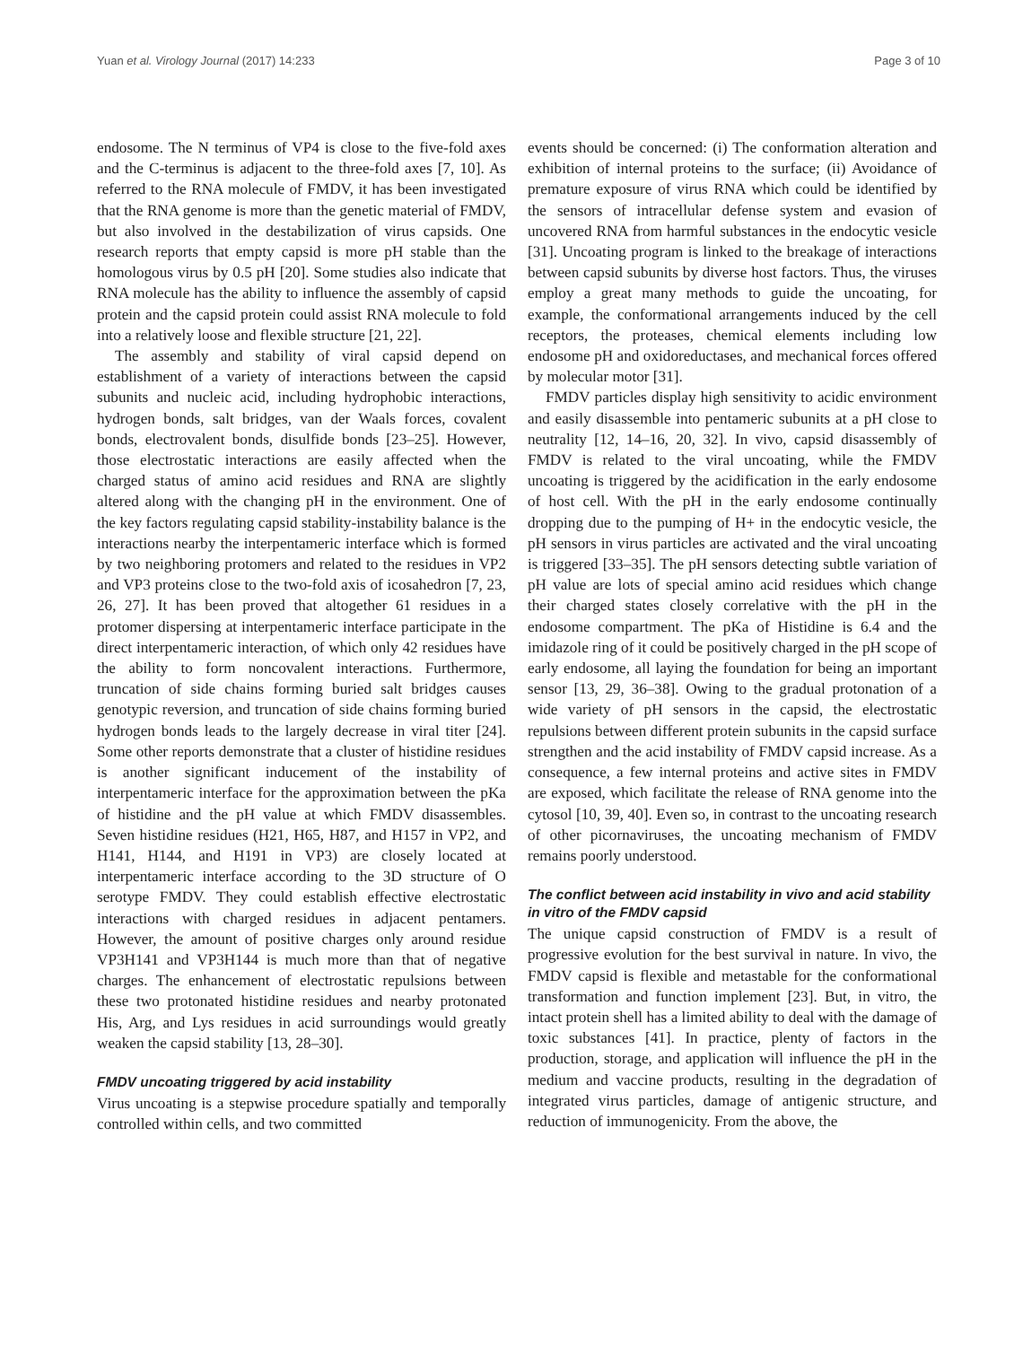Yuan et al. Virology Journal (2017) 14:233 Page 3 of 10
endosome. The N terminus of VP4 is close to the five-fold axes and the C-terminus is adjacent to the three-fold axes [7, 10]. As referred to the RNA molecule of FMDV, it has been investigated that the RNA genome is more than the genetic material of FMDV, but also involved in the destabilization of virus capsids. One research reports that empty capsid is more pH stable than the homologous virus by 0.5 pH [20]. Some studies also indicate that RNA molecule has the ability to influence the assembly of capsid protein and the capsid protein could assist RNA molecule to fold into a relatively loose and flexible structure [21, 22].
The assembly and stability of viral capsid depend on establishment of a variety of interactions between the capsid subunits and nucleic acid, including hydrophobic interactions, hydrogen bonds, salt bridges, van der Waals forces, covalent bonds, electrovalent bonds, disulfide bonds [23–25]. However, those electrostatic interactions are easily affected when the charged status of amino acid residues and RNA are slightly altered along with the changing pH in the environment. One of the key factors regulating capsid stability-instability balance is the interactions nearby the interpentameric interface which is formed by two neighboring protomers and related to the residues in VP2 and VP3 proteins close to the two-fold axis of icosahedron [7, 23, 26, 27]. It has been proved that altogether 61 residues in a protomer dispersing at interpentameric interface participate in the direct interpentameric interaction, of which only 42 residues have the ability to form noncovalent interactions. Furthermore, truncation of side chains forming buried salt bridges causes genotypic reversion, and truncation of side chains forming buried hydrogen bonds leads to the largely decrease in viral titer [24]. Some other reports demonstrate that a cluster of histidine residues is another significant inducement of the instability of interpentameric interface for the approximation between the pKa of histidine and the pH value at which FMDV disassembles. Seven histidine residues (H21, H65, H87, and H157 in VP2, and H141, H144, and H191 in VP3) are closely located at interpentameric interface according to the 3D structure of O serotype FMDV. They could establish effective electrostatic interactions with charged residues in adjacent pentamers. However, the amount of positive charges only around residue VP3H141 and VP3H144 is much more than that of negative charges. The enhancement of electrostatic repulsions between these two protonated histidine residues and nearby protonated His, Arg, and Lys residues in acid surroundings would greatly weaken the capsid stability [13, 28–30].
FMDV uncoating triggered by acid instability
Virus uncoating is a stepwise procedure spatially and temporally controlled within cells, and two committed
events should be concerned: (i) The conformation alteration and exhibition of internal proteins to the surface; (ii) Avoidance of premature exposure of virus RNA which could be identified by the sensors of intracellular defense system and evasion of uncovered RNA from harmful substances in the endocytic vesicle [31]. Uncoating program is linked to the breakage of interactions between capsid subunits by diverse host factors. Thus, the viruses employ a great many methods to guide the uncoating, for example, the conformational arrangements induced by the cell receptors, the proteases, chemical elements including low endosome pH and oxidoreductases, and mechanical forces offered by molecular motor [31].
FMDV particles display high sensitivity to acidic environment and easily disassemble into pentameric subunits at a pH close to neutrality [12, 14–16, 20, 32]. In vivo, capsid disassembly of FMDV is related to the viral uncoating, while the FMDV uncoating is triggered by the acidification in the early endosome of host cell. With the pH in the early endosome continually dropping due to the pumping of H+ in the endocytic vesicle, the pH sensors in virus particles are activated and the viral uncoating is triggered [33–35]. The pH sensors detecting subtle variation of pH value are lots of special amino acid residues which change their charged states closely correlative with the pH in the endosome compartment. The pKa of Histidine is 6.4 and the imidazole ring of it could be positively charged in the pH scope of early endosome, all laying the foundation for being an important sensor [13, 29, 36–38]. Owing to the gradual protonation of a wide variety of pH sensors in the capsid, the electrostatic repulsions between different protein subunits in the capsid surface strengthen and the acid instability of FMDV capsid increase. As a consequence, a few internal proteins and active sites in FMDV are exposed, which facilitate the release of RNA genome into the cytosol [10, 39, 40]. Even so, in contrast to the uncoating research of other picornaviruses, the uncoating mechanism of FMDV remains poorly understood.
The conflict between acid instability in vivo and acid stability in vitro of the FMDV capsid
The unique capsid construction of FMDV is a result of progressive evolution for the best survival in nature. In vivo, the FMDV capsid is flexible and metastable for the conformational transformation and function implement [23]. But, in vitro, the intact protein shell has a limited ability to deal with the damage of toxic substances [41]. In practice, plenty of factors in the production, storage, and application will influence the pH in the medium and vaccine products, resulting in the degradation of integrated virus particles, damage of antigenic structure, and reduction of immunogenicity. From the above, the